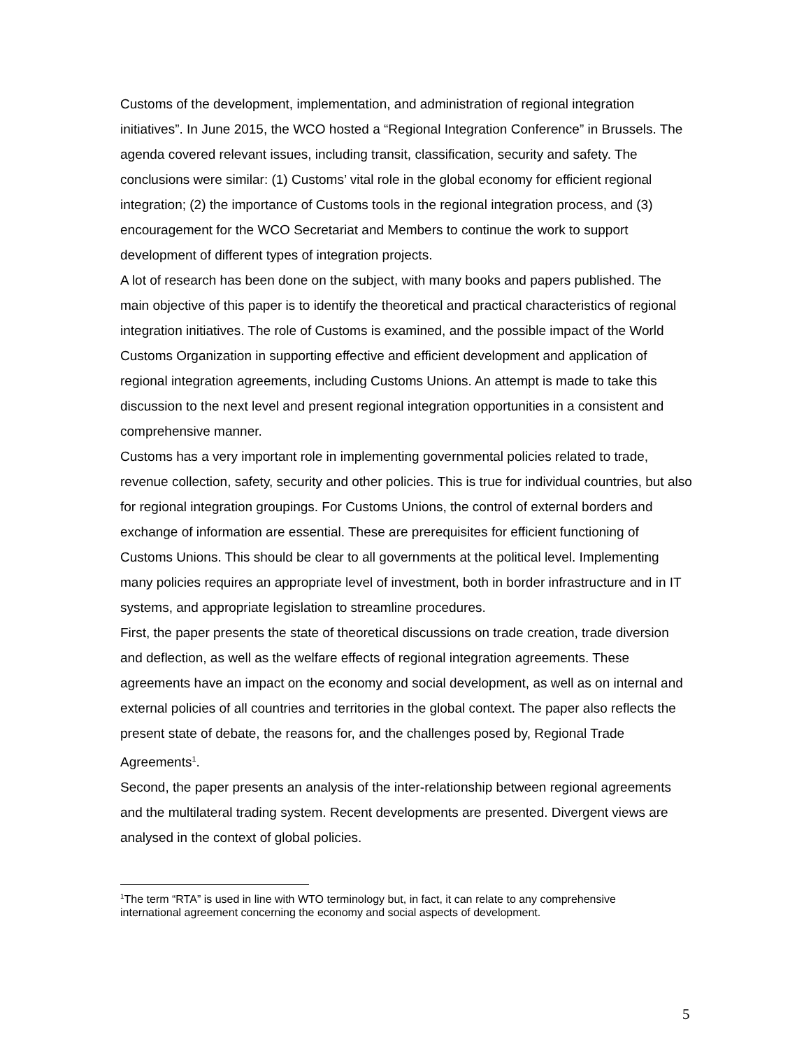Customs of the development, implementation, and administration of regional integration initiatives”. In June 2015, the WCO hosted a “Regional Integration Conference” in Brussels. The agenda covered relevant issues, including transit, classification, security and safety. The conclusions were similar: (1) Customs’ vital role in the global economy for efficient regional integration; (2) the importance of Customs tools in the regional integration process, and (3) encouragement for the WCO Secretariat and Members to continue the work to support development of different types of integration projects.
A lot of research has been done on the subject, with many books and papers published. The main objective of this paper is to identify the theoretical and practical characteristics of regional integration initiatives. The role of Customs is examined, and the possible impact of the World Customs Organization in supporting effective and efficient development and application of regional integration agreements, including Customs Unions. An attempt is made to take this discussion to the next level and present regional integration opportunities in a consistent and comprehensive manner.
Customs has a very important role in implementing governmental policies related to trade, revenue collection, safety, security and other policies. This is true for individual countries, but also for regional integration groupings. For Customs Unions, the control of external borders and exchange of information are essential. These are prerequisites for efficient functioning of Customs Unions. This should be clear to all governments at the political level. Implementing many policies requires an appropriate level of investment, both in border infrastructure and in IT systems, and appropriate legislation to streamline procedures.
First, the paper presents the state of theoretical discussions on trade creation, trade diversion and deflection, as well as the welfare effects of regional integration agreements. These agreements have an impact on the economy and social development, as well as on internal and external policies of all countries and territories in the global context. The paper also reflects the present state of debate, the reasons for, and the challenges posed by, Regional Trade Agreements<sup>1</sup>.
Second, the paper presents an analysis of the inter-relationship between regional agreements and the multilateral trading system. Recent developments are presented. Divergent views are analysed in the context of global policies.
<sup>1</sup> The term “RTA” is used in line with WTO terminology but, in fact, it can relate to any comprehensive international agreement concerning the economy and social aspects of development.
5